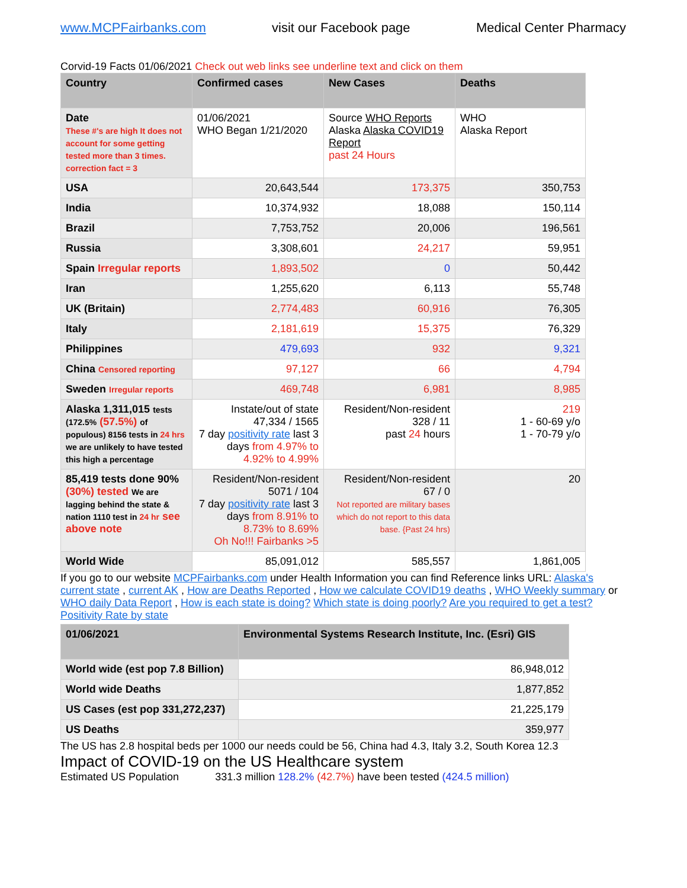www.MCPFairbanks.com visit our Facebook page Medical Center Pharmacy
Corvid-19 Facts 01/06/2021 Check out web links see underline text and click on them
| Country | Confirmed cases | New Cases | Deaths |
| --- | --- | --- | --- |
| Date These #'s are high It does not account for some getting tested more than 3 times. correction fact = 3 | 01/06/2021 WHO Began 1/21/2020 | Source WHO Reports Alaska Alaska COVID19 Report past 24 Hours | WHO Alaska Report |
| USA | 20,643,544 | 173,375 | 350,753 |
| India | 10,374,932 | 18,088 | 150,114 |
| Brazil | 7,753,752 | 20,006 | 196,561 |
| Russia | 3,308,601 | 24,217 | 59,951 |
| Spain Irregular reports | 1,893,502 | 0 | 50,442 |
| Iran | 1,255,620 | 6,113 | 55,748 |
| UK (Britain) | 2,774,483 | 60,916 | 76,305 |
| Italy | 2,181,619 | 15,375 | 76,329 |
| Philippines | 479,693 | 932 | 9,321 |
| China Censored reporting | 97,127 | 66 | 4,794 |
| Sweden Irregular reports | 469,748 | 6,981 | 8,985 |
| Alaska 1,311,015 tests (172.5% (57.5%) of populous) 8156 tests in 24 hrs we are unlikely to have tested this high a percentage | Instate/out of state 47,334 / 1565 7 day positivity rate last 3 days from 4.97% to 4.92% to 4.99% | Resident/Non-resident 328 / 11 past 24 hours | 219 1 - 60-69 y/o 1 - 70-79 y/o |
| 85,419 tests done 90% (30%) tested We are lagging behind the state & nation 1110 test in 24 hr see above note | Resident/Non-resident 5071 / 104 7 day positivity rate last 3 days from 8.91% to 8.73% to 8.69% Oh No!!! Fairbanks >5 | Resident/Non-resident 67 / 0 Not reported are military bases which do not report to this data base. {Past 24 hrs) | 20 |
| World Wide | 85,091,012 | 585,557 | 1,861,005 |
If you go to our website MCPFairbanks.com under Health Information you can find Reference links URL: Alaska's current state , current AK , How are Deaths Reported , How we calculate COVID19 deaths , WHO Weekly summary or WHO daily Data Report , How is each state is doing? Which state is doing poorly? Are you required to get a test? Positivity Rate by state
| 01/06/2021 | Environmental Systems Research Institute, Inc. (Esri) GIS |
| --- | --- |
| World wide (est pop 7.8 Billion) | 86,948,012 |
| World wide Deaths | 1,877,852 |
| US Cases (est pop 331,272,237) | 21,225,179 |
| US Deaths | 359,977 |
The US has 2.8 hospital beds per 1000 our needs could be 56, China had 4.3, Italy 3.2, South Korea 12.3
Impact of COVID-19 on the US Healthcare system
Estimated US Population 331.3 million 128.2% (42.7%) have been tested (424.5 million)